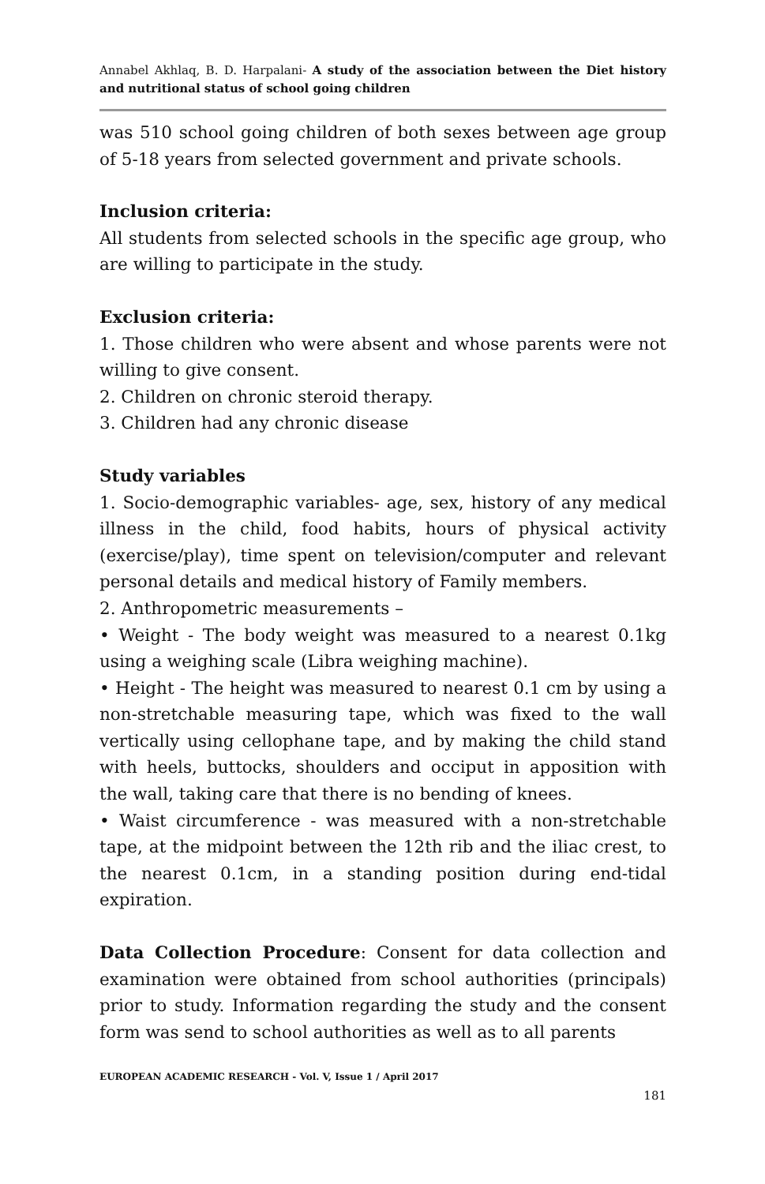Annabel Akhlaq, B. D. Harpalani- A study of the association between the Diet history and nutritional status of school going children
was 510 school going children of both sexes between age group of 5-18 years from selected government and private schools.
Inclusion criteria:
All students from selected schools in the specific age group, who are willing to participate in the study.
Exclusion criteria:
1. Those children who were absent and whose parents were not willing to give consent.
2. Children on chronic steroid therapy.
3. Children had any chronic disease
Study variables
1. Socio-demographic variables- age, sex, history of any medical illness in the child, food habits, hours of physical activity (exercise/play), time spent on television/computer and relevant personal details and medical history of Family members.
2. Anthropometric measurements –
• Weight - The body weight was measured to a nearest 0.1kg using a weighing scale (Libra weighing machine).
• Height - The height was measured to nearest 0.1 cm by using a non-stretchable measuring tape, which was fixed to the wall vertically using cellophane tape, and by making the child stand with heels, buttocks, shoulders and occiput in apposition with the wall, taking care that there is no bending of knees.
• Waist circumference - was measured with a non-stretchable tape, at the midpoint between the 12th rib and the iliac crest, to the nearest 0.1cm, in a standing position during end-tidal expiration.
Data Collection Procedure: Consent for data collection and examination were obtained from school authorities (principals) prior to study. Information regarding the study and the consent form was send to school authorities as well as to all parents
EUROPEAN ACADEMIC RESEARCH - Vol. V, Issue 1 / April 2017
181